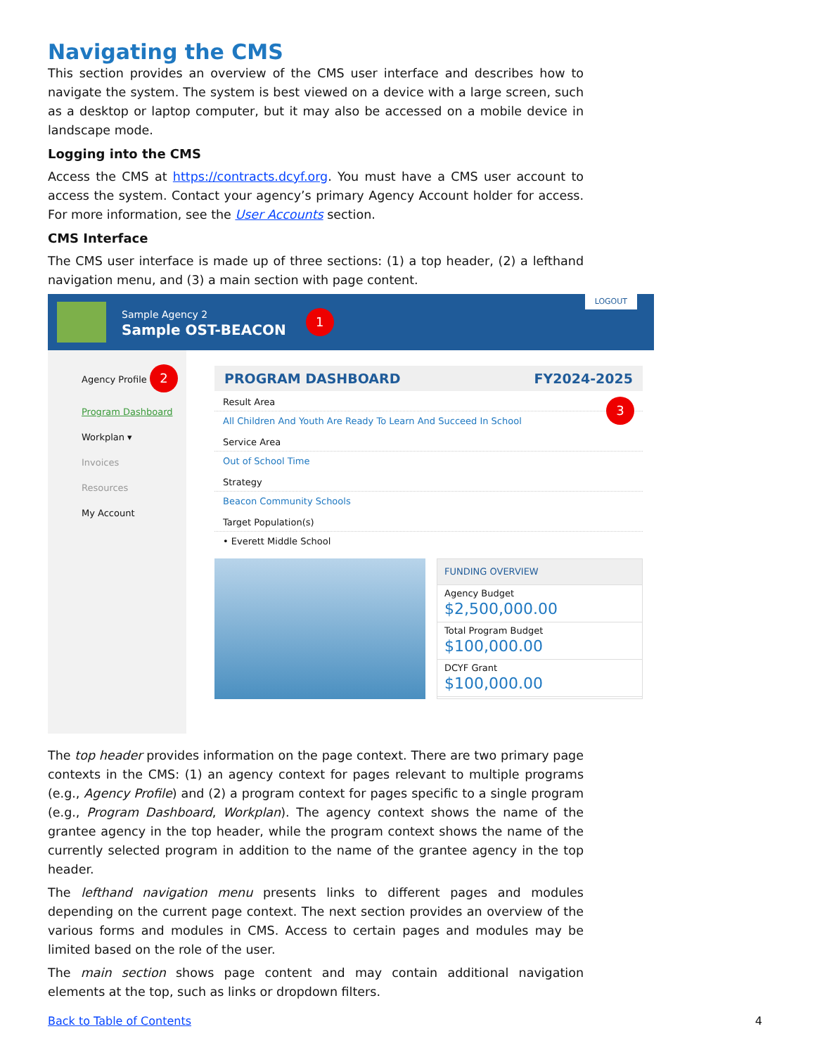Navigating the CMS
This section provides an overview of the CMS user interface and describes how to navigate the system. The system is best viewed on a device with a large screen, such as a desktop or laptop computer, but it may also be accessed on a mobile device in landscape mode.
Logging into the CMS
Access the CMS at https://contracts.dcyf.org. You must have a CMS user account to access the system. Contact your agency’s primary Agency Account holder for access. For more information, see the User Accounts section.
CMS Interface
The CMS user interface is made up of three sections: (1) a top header, (2) a lefthand navigation menu, and (3) a main section with page content.
Sample Agency 2
Sample OST-BEACON
1
LOGOUT
Agency Profile 2
Program Dashboard
Workplan ▾
Invoices
Resources
My Account
PROGRAM DASHBOARD FY2024-2025
Result Area 3
All Children And Youth Are Ready To Learn And Succeed In School
Service Area
Out of School Time
Strategy
Beacon Community Schools
Target Population(s)
• Everett Middle School
FUNDING OVERVIEW
Agency Budget
$2,500,000.00
Total Program Budget
$100,000.00
DCYF Grant
$100,000.00
The top header provides information on the page context. There are two primary page contexts in the CMS: (1) an agency context for pages relevant to multiple programs (e.g., Agency Profile) and (2) a program context for pages specific to a single program (e.g., Program Dashboard, Workplan). The agency context shows the name of the grantee agency in the top header, while the program context shows the name of the currently selected program in addition to the name of the grantee agency in the top header.
The lefthand navigation menu presents links to different pages and modules depending on the current page context. The next section provides an overview of the various forms and modules in CMS. Access to certain pages and modules may be limited based on the role of the user.
The main section shows page content and may contain additional navigation elements at the top, such as links or dropdown filters.
Back to Table of Contents 4